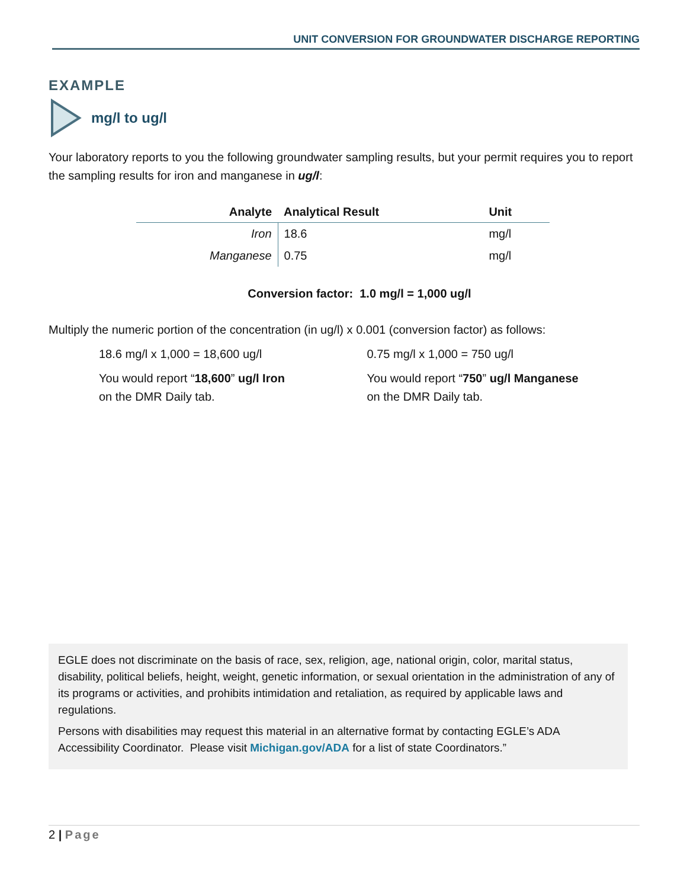UNIT CONVERSION FOR GROUNDWATER DISCHARGE REPORTING
EXAMPLE
mg/l to ug/l
Your laboratory reports to you the following groundwater sampling results, but your permit requires you to report the sampling results for iron and manganese in ug/l:
| Analyte | Analytical Result | Unit |
| --- | --- | --- |
| Iron | 18.6 | mg/l |
| Manganese | 0.75 | mg/l |
Conversion factor: 1.0 mg/l = 1,000 ug/l
Multiply the numeric portion of the concentration (in ug/l) x 0.001 (conversion factor) as follows:
18.6 mg/l x 1,000 = 18,600 ug/l
You would report “18,600” ug/l Iron
on the DMR Daily tab.
0.75 mg/l x 1,000 = 750 ug/l
You would report “750” ug/l Manganese
on the DMR Daily tab.
EGLE does not discriminate on the basis of race, sex, religion, age, national origin, color, marital status, disability, political beliefs, height, weight, genetic information, or sexual orientation in the administration of any of its programs or activities, and prohibits intimidation and retaliation, as required by applicable laws and regulations.
Persons with disabilities may request this material in an alternative format by contacting EGLE’s ADA Accessibility Coordinator. Please visit Michigan.gov/ADA for a list of state Coordinators.”
2 | Page